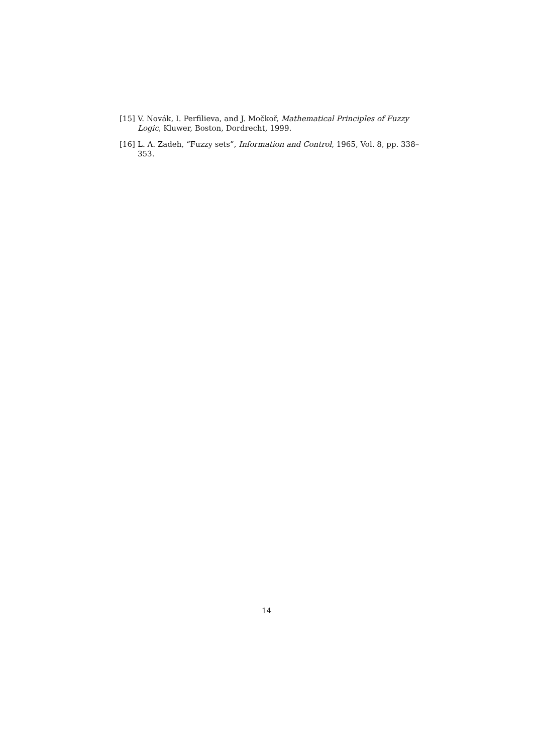[15] V. Novák, I. Perfilieva, and J. Močkoř, Mathematical Principles of Fuzzy Logic, Kluwer, Boston, Dordrecht, 1999.
[16] L. A. Zadeh, “Fuzzy sets”, Information and Control, 1965, Vol. 8, pp. 338–353.
14